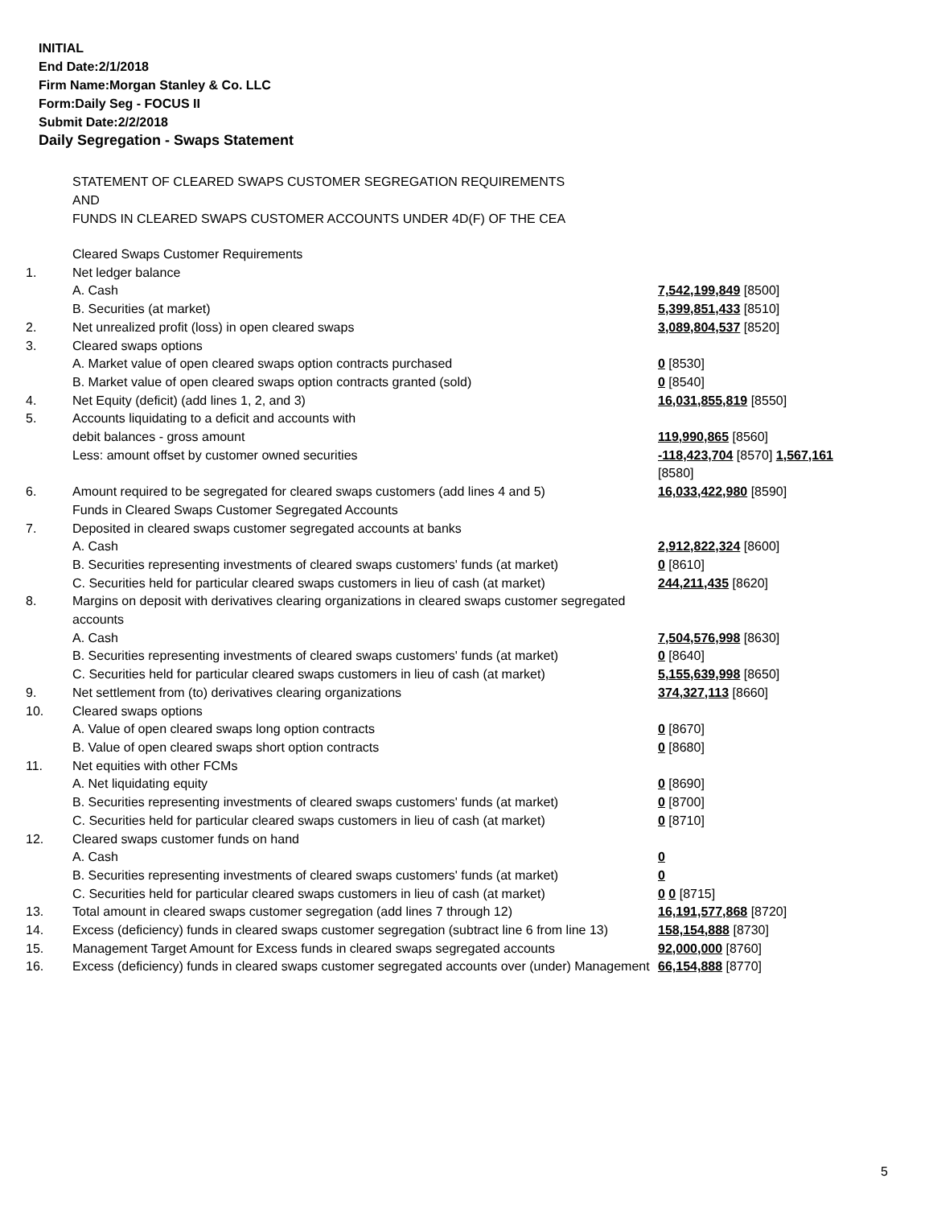INITIAL
End Date:2/1/2018
Firm Name:Morgan Stanley & Co. LLC
Form:Daily Seg - FOCUS II
Submit Date:2/2/2018
Daily Segregation - Swaps Statement
STATEMENT OF CLEARED SWAPS CUSTOMER SEGREGATION REQUIREMENTS
AND
FUNDS IN CLEARED SWAPS CUSTOMER ACCOUNTS UNDER 4D(F) OF THE CEA
| | Cleared Swaps Customer Requirements | |
| 1. | Net ledger balance | |
| | A. Cash | 7,542,199,849 [8500] |
| | B. Securities (at market) | 5,399,851,433 [8510] |
| 2. | Net unrealized profit (loss) in open cleared swaps | 3,089,804,537 [8520] |
| 3. | Cleared swaps options | |
| | A. Market value of open cleared swaps option contracts purchased | 0 [8530] |
| | B. Market value of open cleared swaps option contracts granted (sold) | 0 [8540] |
| 4. | Net Equity (deficit) (add lines 1, 2, and 3) | 16,031,855,819 [8550] |
| 5. | Accounts liquidating to a deficit and accounts with | |
| | debit balances - gross amount | 119,990,865 [8560] |
| | Less: amount offset by customer owned securities | -118,423,704 [8570] 1,567,161 [8580] |
| 6. | Amount required to be segregated for cleared swaps customers (add lines 4 and 5) | 16,033,422,980 [8590] |
| | Funds in Cleared Swaps Customer Segregated Accounts | |
| 7. | Deposited in cleared swaps customer segregated accounts at banks | |
| | A. Cash | 2,912,822,324 [8600] |
| | B. Securities representing investments of cleared swaps customers' funds (at market) | 0 [8610] |
| | C. Securities held for particular cleared swaps customers in lieu of cash (at market) | 244,211,435 [8620] |
| 8. | Margins on deposit with derivatives clearing organizations in cleared swaps customer segregated accounts | |
| | A. Cash | 7,504,576,998 [8630] |
| | B. Securities representing investments of cleared swaps customers' funds (at market) | 0 [8640] |
| | C. Securities held for particular cleared swaps customers in lieu of cash (at market) | 5,155,639,998 [8650] |
| 9. | Net settlement from (to) derivatives clearing organizations | 374,327,113 [8660] |
| 10. | Cleared swaps options | |
| | A. Value of open cleared swaps long option contracts | 0 [8670] |
| | B. Value of open cleared swaps short option contracts | 0 [8680] |
| 11. | Net equities with other FCMs | |
| | A. Net liquidating equity | 0 [8690] |
| | B. Securities representing investments of cleared swaps customers' funds (at market) | 0 [8700] |
| | C. Securities held for particular cleared swaps customers in lieu of cash (at market) | 0 [8710] |
| 12. | Cleared swaps customer funds on hand | |
| | A. Cash | 0 |
| | B. Securities representing investments of cleared swaps customers' funds (at market) | 0 |
| | C. Securities held for particular cleared swaps customers in lieu of cash (at market) | 0 0 [8715] |
| 13. | Total amount in cleared swaps customer segregation (add lines 7 through 12) | 16,191,577,868 [8720] |
| 14. | Excess (deficiency) funds in cleared swaps customer segregation (subtract line 6 from line 13) | 158,154,888 [8730] |
| 15. | Management Target Amount for Excess funds in cleared swaps segregated accounts | 92,000,000 [8760] |
| 16. | Excess (deficiency) funds in cleared swaps customer segregated accounts over (under) Management | 66,154,888 [8770] |
5